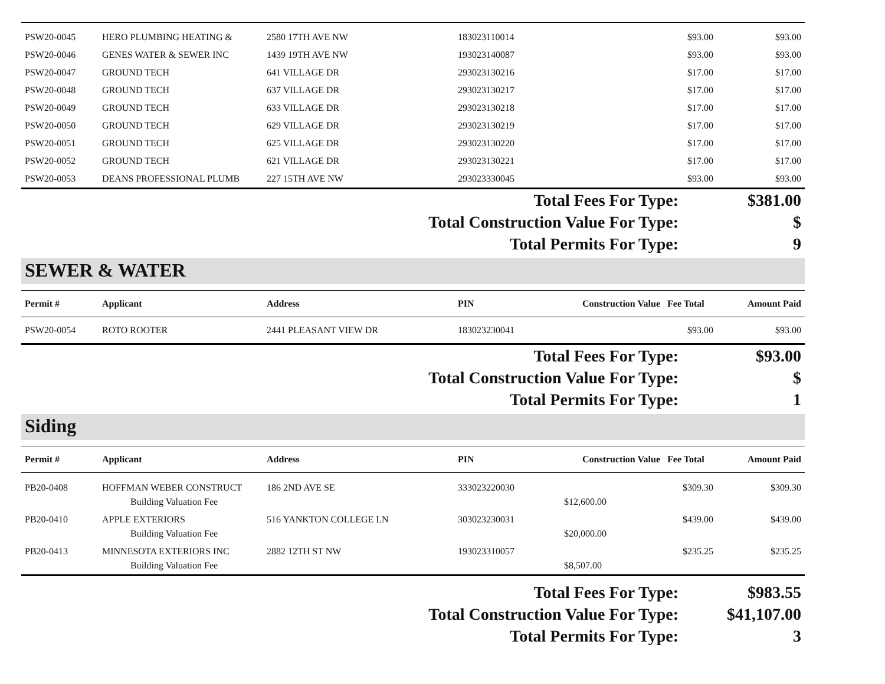| PSW20-0045 | HERO PLUMBING HEATING & | 2580 17TH AVE NW | 183023110014 | | $93.00 | $93.00 |
| PSW20-0046 | GENES WATER & SEWER INC | 1439 19TH AVE NW | 193023140087 | | $93.00 | $93.00 |
| PSW20-0047 | GROUND TECH | 641 VILLAGE DR | 293023130216 | | $17.00 | $17.00 |
| PSW20-0048 | GROUND TECH | 637 VILLAGE DR | 293023130217 | | $17.00 | $17.00 |
| PSW20-0049 | GROUND TECH | 633 VILLAGE DR | 293023130218 | | $17.00 | $17.00 |
| PSW20-0050 | GROUND TECH | 629 VILLAGE DR | 293023130219 | | $17.00 | $17.00 |
| PSW20-0051 | GROUND TECH | 625 VILLAGE DR | 293023130220 | | $17.00 | $17.00 |
| PSW20-0052 | GROUND TECH | 621 VILLAGE DR | 293023130221 | | $17.00 | $17.00 |
| PSW20-0053 | DEANS PROFESSIONAL PLUMB | 227 15TH AVE NW | 293023330045 | | $93.00 | $93.00 |
| Total Fees For Type: | $381.00 |
| Total Construction Value For Type: | $ |
| Total Permits For Type: | 9 |
SEWER & WATER
| Permit # | Applicant | Address | PIN | Construction Value | Fee Total | Amount Paid |
| --- | --- | --- | --- | --- | --- | --- |
| PSW20-0054 | ROTO ROOTER | 2441 PLEASANT VIEW DR | 183023230041 | | $93.00 | $93.00 |
| Total Fees For Type: | $93.00 |
| Total Construction Value For Type: | $ |
| Total Permits For Type: | 1 |
Siding
| Permit # | Applicant | Address | PIN | Construction Value | Fee Total | Amount Paid |
| --- | --- | --- | --- | --- | --- | --- |
| PB20-0408 | HOFFMAN WEBER CONSTRUCT | 186 2ND AVE SE | 333023220030 | | $309.30 | $309.30 |
| | Building Valuation Fee | | | $12,600.00 | | |
| PB20-0410 | APPLE EXTERIORS | 516 YANKTON COLLEGE LN | 303023230031 | | $439.00 | $439.00 |
| | Building Valuation Fee | | | $20,000.00 | | |
| PB20-0413 | MINNESOTA EXTERIORS INC | 2882 12TH ST NW | 193023310057 | | $235.25 | $235.25 |
| | Building Valuation Fee | | | $8,507.00 | | |
| Total Fees For Type: | $983.55 |
| Total Construction Value For Type: | $41,107.00 |
| Total Permits For Type: | 3 |